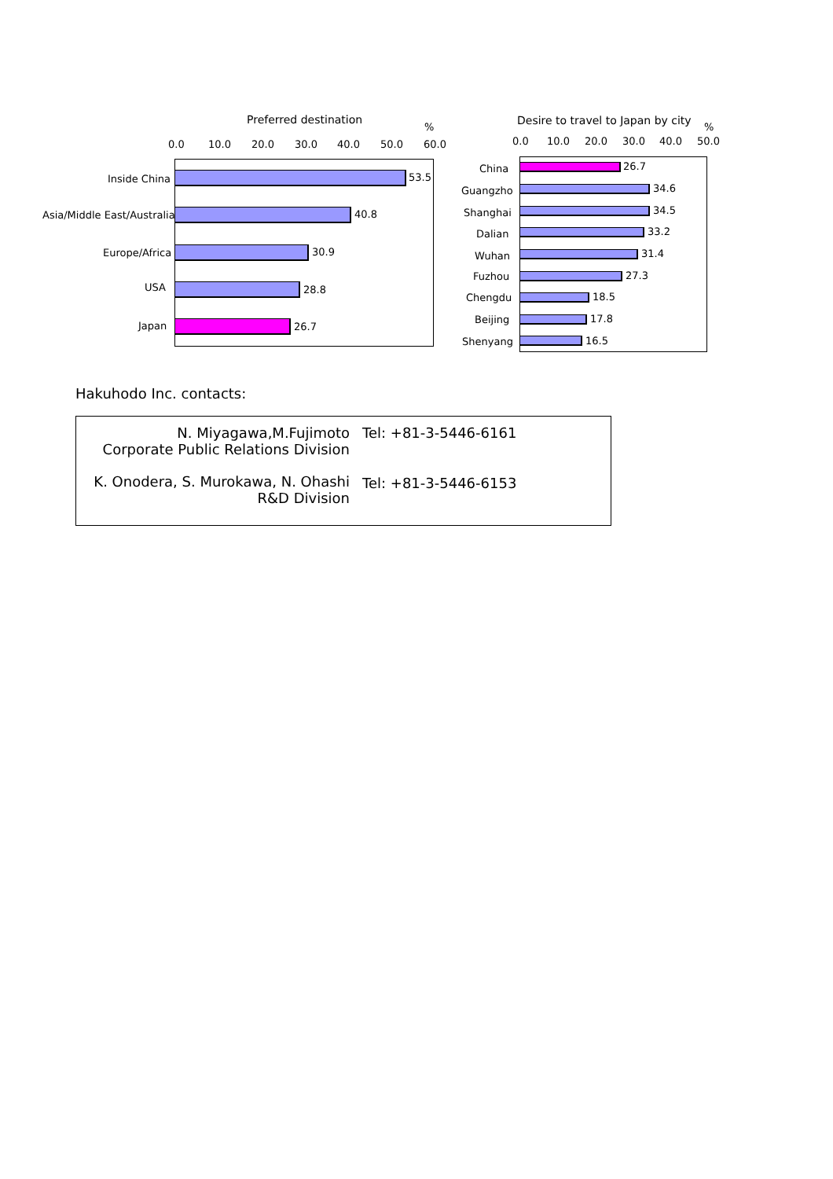Preferred destination
%
0.0 10.0 20.0 30.0 40.0 50.0 60.0
Inside China 53.5
Asia/Middle East/Australia 40.8
Europe/Africa 30.9
USA 28.8
Japan 26.7
Desire to travel to Japan by city %
0.0 10.0 20.0 30.0 40.0 50.0
China 26.7
Guangzho 34.6
Shanghai 34.5
Dalian 33.2
Wuhan 31.4
Fuzhou 27.3
Chengdu 18.5
Beijing 17.8
Shenyang 16.5
Hakuhodo Inc. contacts:
| N. Miyagawa,M.Fujimoto Corporate Public Relations Division | Tel: +81-3-5446-6161 |
| K. Onodera, S. Murokawa, N. Ohashi R&D Division | Tel: +81-3-5446-6153 |